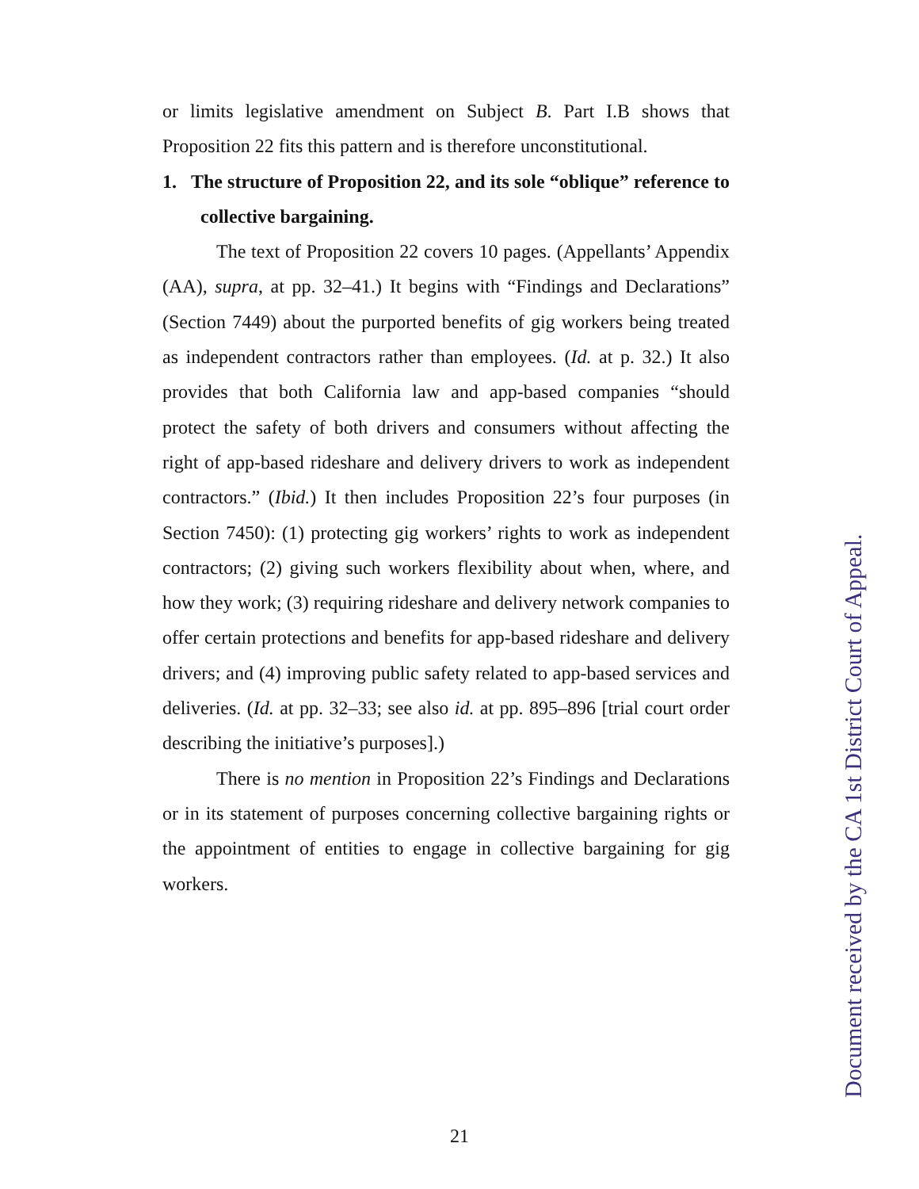or limits legislative amendment on Subject B. Part I.B shows that Proposition 22 fits this pattern and is therefore unconstitutional.
1. The structure of Proposition 22, and its sole “oblique” reference to collective bargaining.
The text of Proposition 22 covers 10 pages. (Appellants’ Appendix (AA), supra, at pp. 32–41.) It begins with “Findings and Declarations” (Section 7449) about the purported benefits of gig workers being treated as independent contractors rather than employees. (Id. at p. 32.) It also provides that both California law and app-based companies “should protect the safety of both drivers and consumers without affecting the right of app-based rideshare and delivery drivers to work as independent contractors.” (Ibid.) It then includes Proposition 22’s four purposes (in Section 7450): (1) protecting gig workers’ rights to work as independent contractors; (2) giving such workers flexibility about when, where, and how they work; (3) requiring rideshare and delivery network companies to offer certain protections and benefits for app-based rideshare and delivery drivers; and (4) improving public safety related to app-based services and deliveries. (Id. at pp. 32–33; see also id. at pp. 895–896 [trial court order describing the initiative’s purposes].)
There is no mention in Proposition 22’s Findings and Declarations or in its statement of purposes concerning collective bargaining rights or the appointment of entities to engage in collective bargaining for gig workers.
21
Document received by the CA 1st District Court of Appeal.